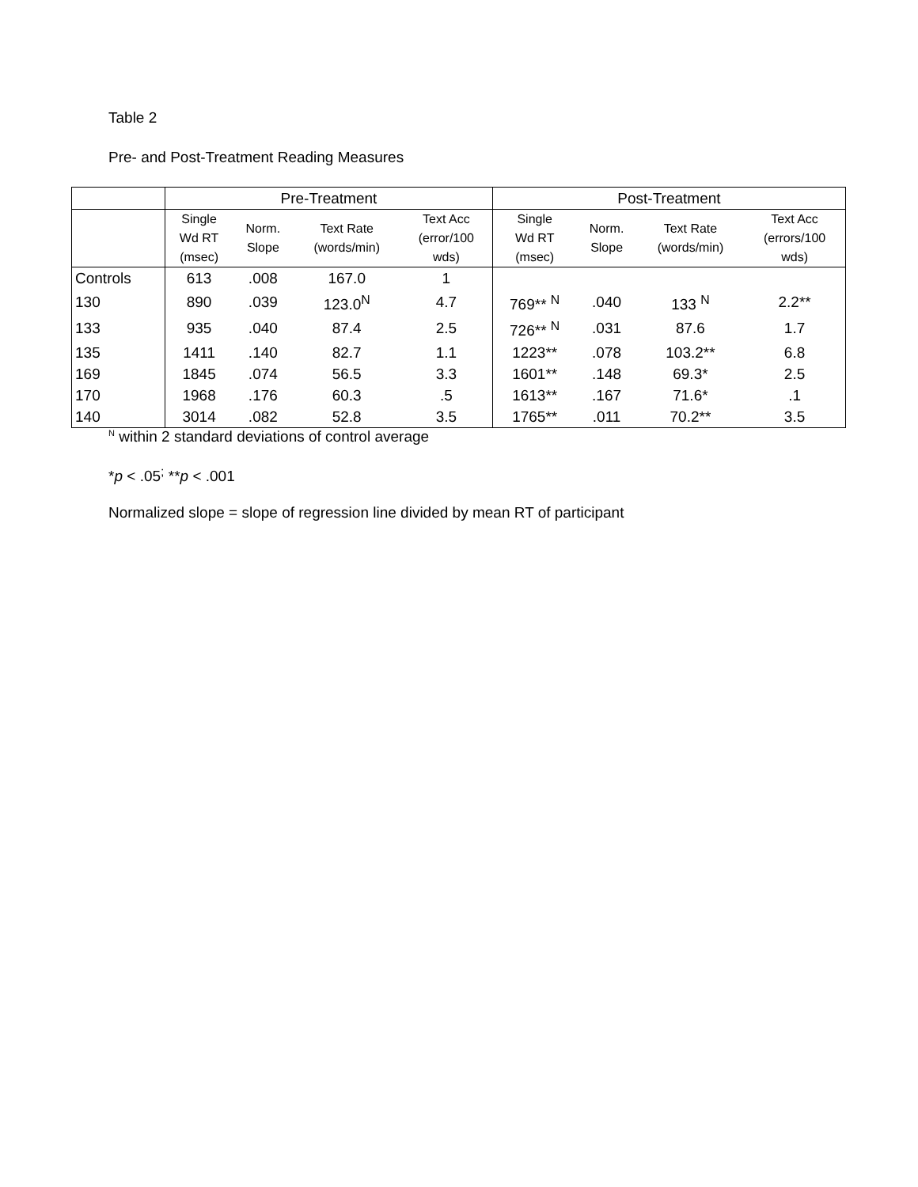Table 2
Pre- and Post-Treatment Reading Measures
| | Pre-Treatment | | | | Post-Treatment | | | |
| --- | --- | --- | --- | --- | --- | --- | --- | --- |
| | Single Wd RT (msec) | Norm. Slope | Text Rate (words/min) | Text Acc (error/100 wds) | Single Wd RT (msec) | Norm. Slope | Text Rate (words/min) | Text Acc (errors/100 wds) |
| Controls | 613 | .008 | 167.0 | 1 | | | | |
| 130 | 890 | .039 | 123.0<sup>N</sup> | 4.7 | 769** <sup>N</sup> | .040 | 133 <sup>N</sup> | 2.2** |
| 133 | 935 | .040 | 87.4 | 2.5 | 726** <sup>N</sup> | .031 | 87.6 | 1.7 |
| 135 | 1411 | .140 | 82.7 | 1.1 | 1223** | .078 | 103.2** | 6.8 |
| 169 | 1845 | .074 | 56.5 | 3.3 | 1601** | .148 | 69.3* | 2.5 |
| 170 | 1968 | .176 | 60.3 | .5 | 1613** | .167 | 71.6* | .1 |
| 140 | 3014 | .082 | 52.8 | 3.5 | 1765** | .011 | 70.2** | 3.5 |
<sup>N</sup> within 2 standard deviations of control average
*p < .05<sup>;</sup> **p < .001
Normalized slope = slope of regression line divided by mean RT of participant